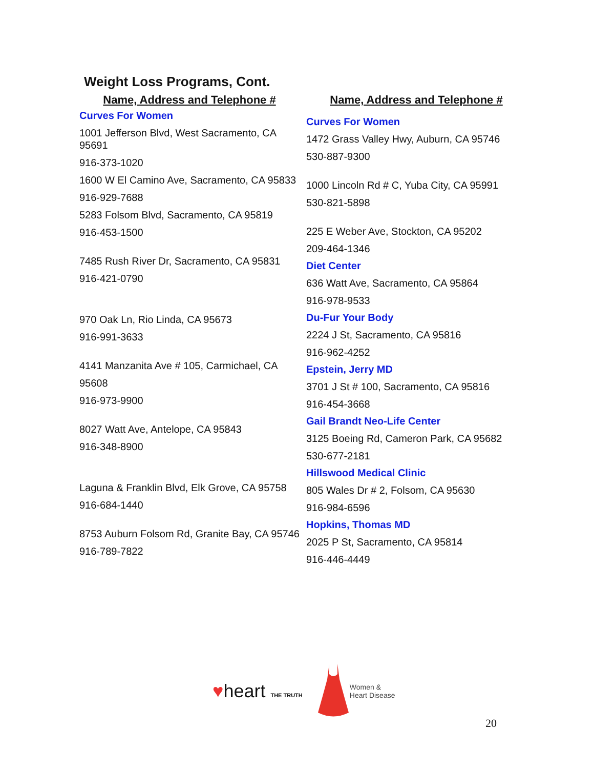Weight Loss Programs, Cont.
Name, Address and Telephone #
Curves For Women
1001 Jefferson Blvd, West Sacramento, CA 95691
916-373-1020
1600 W El Camino Ave, Sacramento, CA 95833
916-929-7688
5283 Folsom Blvd, Sacramento, CA 95819
916-453-1500
7485 Rush River Dr, Sacramento, CA 95831
916-421-0790
970 Oak Ln, Rio Linda, CA 95673
916-991-3633
4141 Manzanita Ave # 105, Carmichael, CA
95608
916-973-9900
8027 Watt Ave, Antelope, CA 95843
916-348-8900
Laguna & Franklin Blvd, Elk Grove, CA 95758
916-684-1440
8753 Auburn Folsom Rd, Granite Bay, CA 95746
916-789-7822
Name, Address and Telephone #
Curves For Women
1472 Grass Valley Hwy, Auburn, CA 95746
530-887-9300
1000 Lincoln Rd # C, Yuba City, CA 95991
530-821-5898
225 E Weber Ave, Stockton, CA 95202
209-464-1346
Diet Center
636 Watt Ave, Sacramento, CA 95864
916-978-9533
Du-Fur Your Body
2224 J St, Sacramento, CA 95816
916-962-4252
Epstein, Jerry MD
3701 J St # 100, Sacramento, CA 95816
916-454-3668
Gail Brandt Neo-Life Center
3125 Boeing Rd, Cameron Park, CA 95682
530-677-2181
Hillswood Medical Clinic
805 Wales Dr # 2, Folsom, CA 95630
916-984-6596
Hopkins, Thomas MD
2025 P St, Sacramento, CA 95814
916-446-4449
♥heart THE TRUTH
Women &
Heart Disease
20